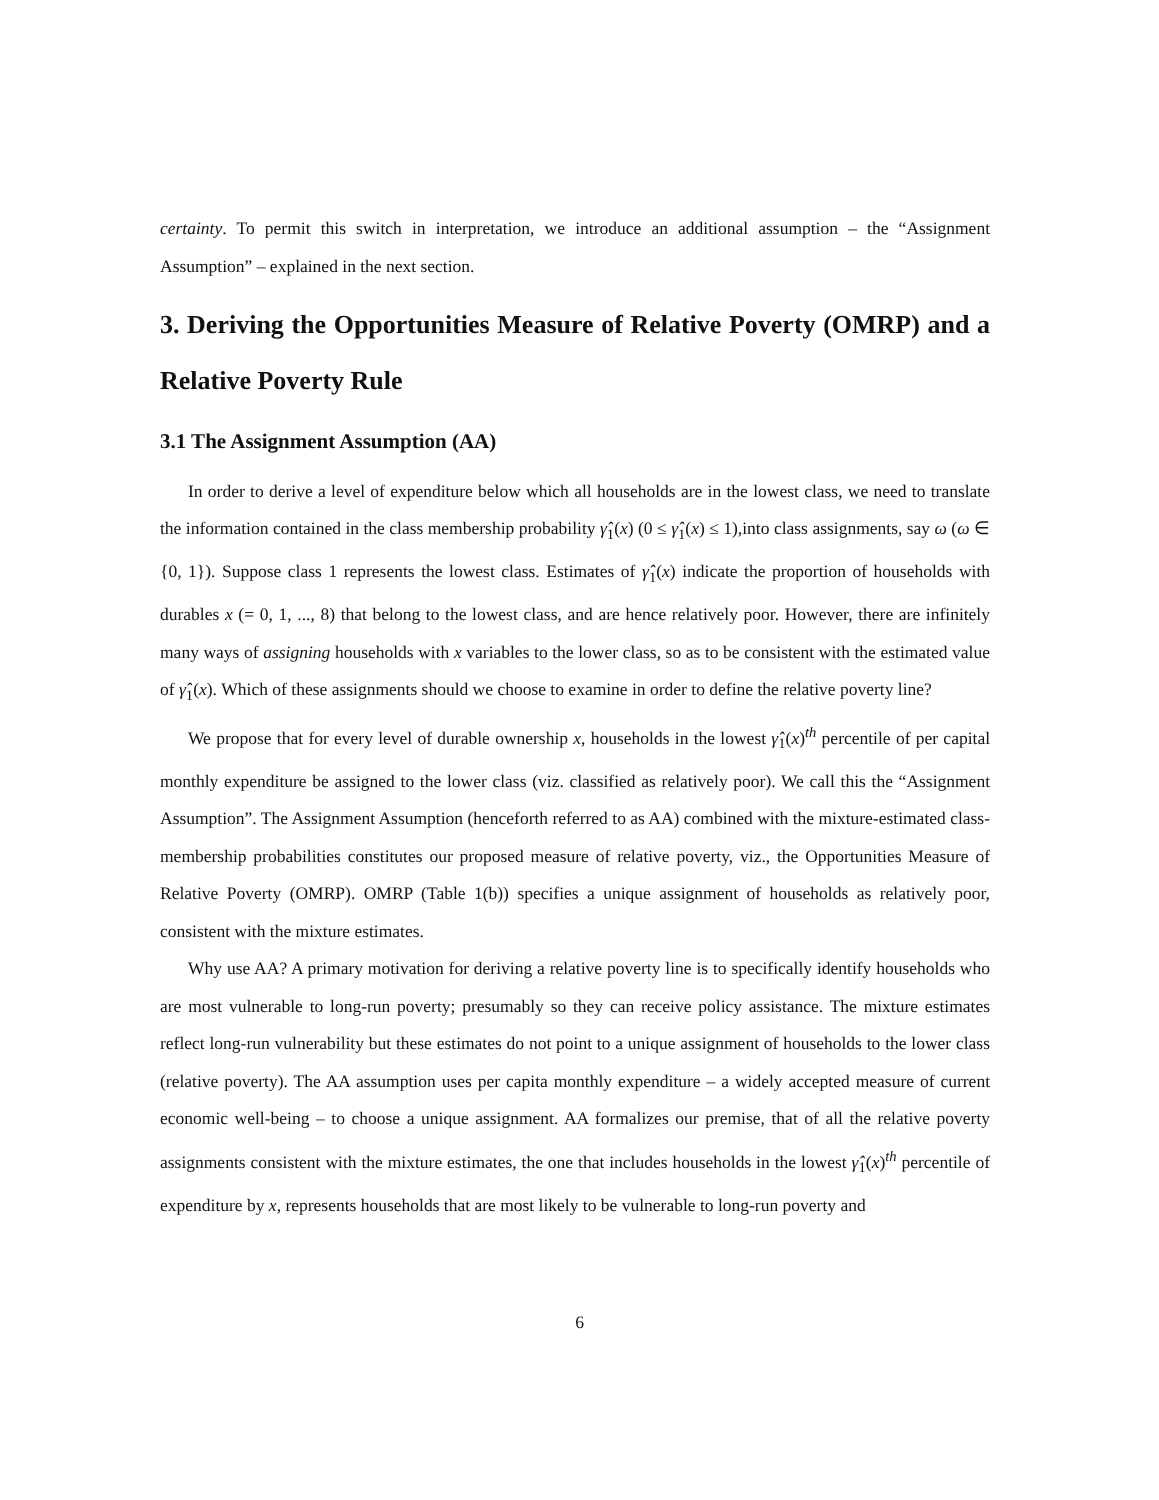certainty. To permit this switch in interpretation, we introduce an additional assumption – the “Assignment Assumption” – explained in the next section.
3. Deriving the Opportunities Measure of Relative Poverty (OMRP) and a Relative Poverty Rule
3.1 The Assignment Assumption (AA)
In order to derive a level of expenditure below which all households are in the lowest class, we need to translate the information contained in the class membership probability γ̂<sub>1</sub>(x) (0 ≤ γ̂<sub>1</sub>(x) ≤ 1),into class assignments, say ω (ω ∈ {0, 1}). Suppose class 1 represents the lowest class. Estimates of γ̂<sub>1</sub>(x) indicate the proportion of households with durables x (= 0, 1, ..., 8) that belong to the lowest class, and are hence relatively poor. However, there are infinitely many ways of assigning households with x variables to the lower class, so as to be consistent with the estimated value of γ̂<sub>1</sub>(x). Which of these assignments should we choose to examine in order to define the relative poverty line?
We propose that for every level of durable ownership x, households in the lowest γ̂<sub>1</sub>(x)<sup>th</sup> percentile of per capital monthly expenditure be assigned to the lower class (viz. classified as relatively poor). We call this the “Assignment Assumption”. The Assignment Assumption (henceforth referred to as AA) combined with the mixture-estimated class-membership probabilities constitutes our proposed measure of relative poverty, viz., the Opportunities Measure of Relative Poverty (OMRP). OMRP (Table 1(b)) specifies a unique assignment of households as relatively poor, consistent with the mixture estimates.
Why use AA? A primary motivation for deriving a relative poverty line is to specifically identify households who are most vulnerable to long-run poverty; presumably so they can receive policy assistance. The mixture estimates reflect long-run vulnerability but these estimates do not point to a unique assignment of households to the lower class (relative poverty). The AA assumption uses per capita monthly expenditure – a widely accepted measure of current economic well-being – to choose a unique assignment. AA formalizes our premise, that of all the relative poverty assignments consistent with the mixture estimates, the one that includes households in the lowest γ̂<sub>1</sub>(x)<sup>th</sup> percentile of expenditure by x, represents households that are most likely to be vulnerable to long-run poverty and
6